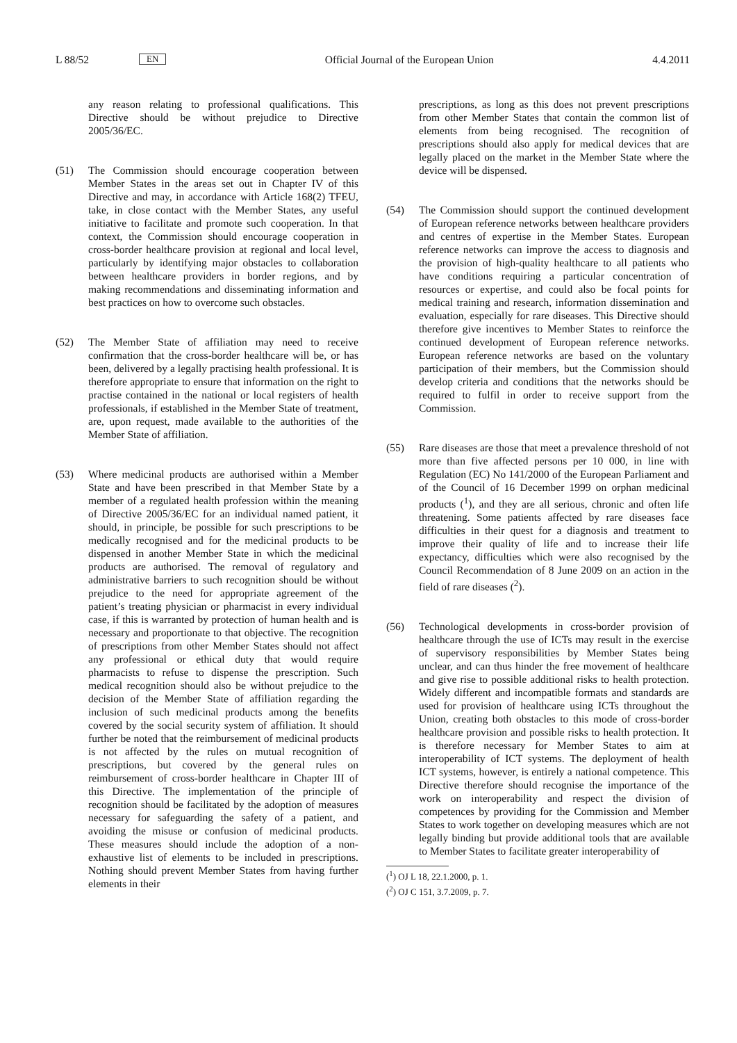L 88/52 EN Official Journal of the European Union 4.4.2011
any reason relating to professional qualifications. This Directive should be without prejudice to Directive 2005/36/EC.
(51) The Commission should encourage cooperation between Member States in the areas set out in Chapter IV of this Directive and may, in accordance with Article 168(2) TFEU, take, in close contact with the Member States, any useful initiative to facilitate and promote such cooperation. In that context, the Commission should encourage cooperation in cross-border healthcare provision at regional and local level, particularly by identifying major obstacles to collaboration between healthcare providers in border regions, and by making recommendations and disseminating information and best practices on how to overcome such obstacles.
(52) The Member State of affiliation may need to receive confirmation that the cross-border healthcare will be, or has been, delivered by a legally practising health professional. It is therefore appropriate to ensure that information on the right to practise contained in the national or local registers of health professionals, if established in the Member State of treatment, are, upon request, made available to the authorities of the Member State of affiliation.
(53) Where medicinal products are authorised within a Member State and have been prescribed in that Member State by a member of a regulated health profession within the meaning of Directive 2005/36/EC for an individual named patient, it should, in principle, be possible for such prescriptions to be medically recognised and for the medicinal products to be dispensed in another Member State in which the medicinal products are authorised. The removal of regulatory and administrative barriers to such recognition should be without prejudice to the need for appropriate agreement of the patient’s treating physician or pharmacist in every individual case, if this is warranted by protection of human health and is necessary and proportionate to that objective. The recognition of prescriptions from other Member States should not affect any professional or ethical duty that would require pharmacists to refuse to dispense the prescription. Such medical recognition should also be without prejudice to the decision of the Member State of affiliation regarding the inclusion of such medicinal products among the benefits covered by the social security system of affiliation. It should further be noted that the reimbursement of medicinal products is not affected by the rules on mutual recognition of prescriptions, but covered by the general rules on reimbursement of cross-border healthcare in Chapter III of this Directive. The implementation of the principle of recognition should be facilitated by the adoption of measures necessary for safeguarding the safety of a patient, and avoiding the misuse or confusion of medicinal products. These measures should include the adoption of a non-exhaustive list of elements to be included in prescriptions. Nothing should prevent Member States from having further elements in their
prescriptions, as long as this does not prevent prescriptions from other Member States that contain the common list of elements from being recognised. The recognition of prescriptions should also apply for medical devices that are legally placed on the market in the Member State where the device will be dispensed.
(54) The Commission should support the continued development of European reference networks between healthcare providers and centres of expertise in the Member States. European reference networks can improve the access to diagnosis and the provision of high-quality healthcare to all patients who have conditions requiring a particular concentration of resources or expertise, and could also be focal points for medical training and research, information dissemination and evaluation, especially for rare diseases. This Directive should therefore give incentives to Member States to reinforce the continued development of European reference networks. European reference networks are based on the voluntary participation of their members, but the Commission should develop criteria and conditions that the networks should be required to fulfil in order to receive support from the Commission.
(55) Rare diseases are those that meet a prevalence threshold of not more than five affected persons per 10 000, in line with Regulation (EC) No 141/2000 of the European Parliament and of the Council of 16 December 1999 on orphan medicinal products (<sup>1</sup>), and they are all serious, chronic and often life threatening. Some patients affected by rare diseases face difficulties in their quest for a diagnosis and treatment to improve their quality of life and to increase their life expectancy, difficulties which were also recognised by the Council Recommendation of 8 June 2009 on an action in the field of rare diseases (<sup>2</sup>).
(56) Technological developments in cross-border provision of healthcare through the use of ICTs may result in the exercise of supervisory responsibilities by Member States being unclear, and can thus hinder the free movement of healthcare and give rise to possible additional risks to health protection. Widely different and incompatible formats and standards are used for provision of healthcare using ICTs throughout the Union, creating both obstacles to this mode of cross-border healthcare provision and possible risks to health protection. It is therefore necessary for Member States to aim at interoperability of ICT systems. The deployment of health ICT systems, however, is entirely a national competence. This Directive therefore should recognise the importance of the work on interoperability and respect the division of competences by providing for the Commission and Member States to work together on developing measures which are not legally binding but provide additional tools that are available to Member States to facilitate greater interoperability of
(<sup>1</sup>) OJ L 18, 22.1.2000, p. 1.
(<sup>2</sup>) OJ C 151, 3.7.2009, p. 7.